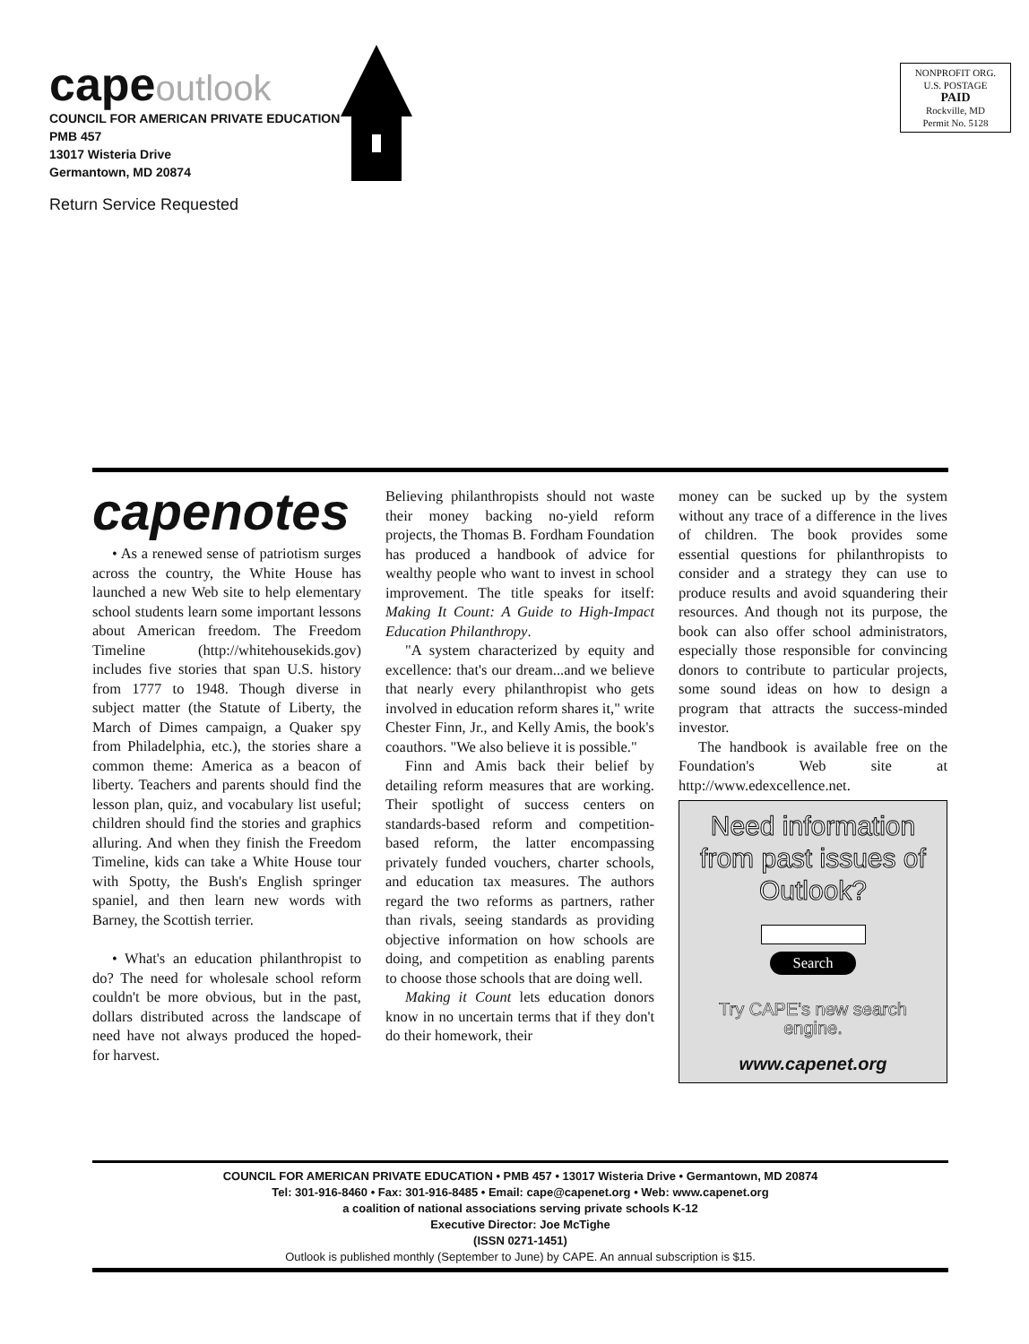capeoutlook
COUNCIL FOR AMERICAN PRIVATE EDUCATION
PMB 457
13017 Wisteria Drive
Germantown, MD 20874
Return Service Requested
NONPROFIT ORG.
U.S. POSTAGE
PAID
Rockville, MD
Permit No. 5128
capenotes
• As a renewed sense of patriotism surges across the country, the White House has launched a new Web site to help elementary school students learn some important lessons about American freedom. The Freedom Timeline (http://whitehousekids.gov) includes five stories that span U.S. history from 1777 to 1948. Though diverse in subject matter (the Statute of Liberty, the March of Dimes campaign, a Quaker spy from Philadelphia, etc.), the stories share a common theme: America as a beacon of liberty. Teachers and parents should find the lesson plan, quiz, and vocabulary list useful; children should find the stories and graphics alluring. And when they finish the Freedom Timeline, kids can take a White House tour with Spotty, the Bush's English springer spaniel, and then learn new words with Barney, the Scottish terrier.
• What's an education philanthropist to do? The need for wholesale school reform couldn't be more obvious, but in the past, dollars distributed across the landscape of need have not always produced the hoped-for harvest.
Believing philanthropists should not waste their money backing no-yield reform projects, the Thomas B. Fordham Foundation has produced a handbook of advice for wealthy people who want to invest in school improvement. The title speaks for itself: Making It Count: A Guide to High-Impact Education Philanthropy.
"A system characterized by equity and excellence: that's our dream...and we believe that nearly every philanthropist who gets involved in education reform shares it," write Chester Finn, Jr., and Kelly Amis, the book's coauthors. "We also believe it is possible."
Finn and Amis back their belief by detailing reform measures that are working. Their spotlight of success centers on standards-based reform and competition-based reform, the latter encompassing privately funded vouchers, charter schools, and education tax measures. The authors regard the two reforms as partners, rather than rivals, seeing standards as providing objective information on how schools are doing, and competition as enabling parents to choose those schools that are doing well.
Making it Count lets education donors know in no uncertain terms that if they don't do their homework, their
money can be sucked up by the system without any trace of a difference in the lives of children. The book provides some essential questions for philanthropists to consider and a strategy they can use to produce results and avoid squandering their resources. And though not its purpose, the book can also offer school administrators, especially those responsible for convincing donors to contribute to particular projects, some sound ideas on how to design a program that attracts the success-minded investor.
The handbook is available free on the Foundation's Web site at http://www.edexcellence.net.
Need information from past issues of Outlook?
Search
Try CAPE's new search engine.
www.capenet.org
COUNCIL FOR AMERICAN PRIVATE EDUCATION • PMB 457 • 13017 Wisteria Drive • Germantown, MD 20874
Tel: 301-916-8460 • Fax: 301-916-8485 • Email: cape@capenet.org • Web: www.capenet.org
a coalition of national associations serving private schools K-12
Executive Director: Joe McTighe
(ISSN 0271-1451)
Outlook is published monthly (September to June) by CAPE. An annual subscription is $15.